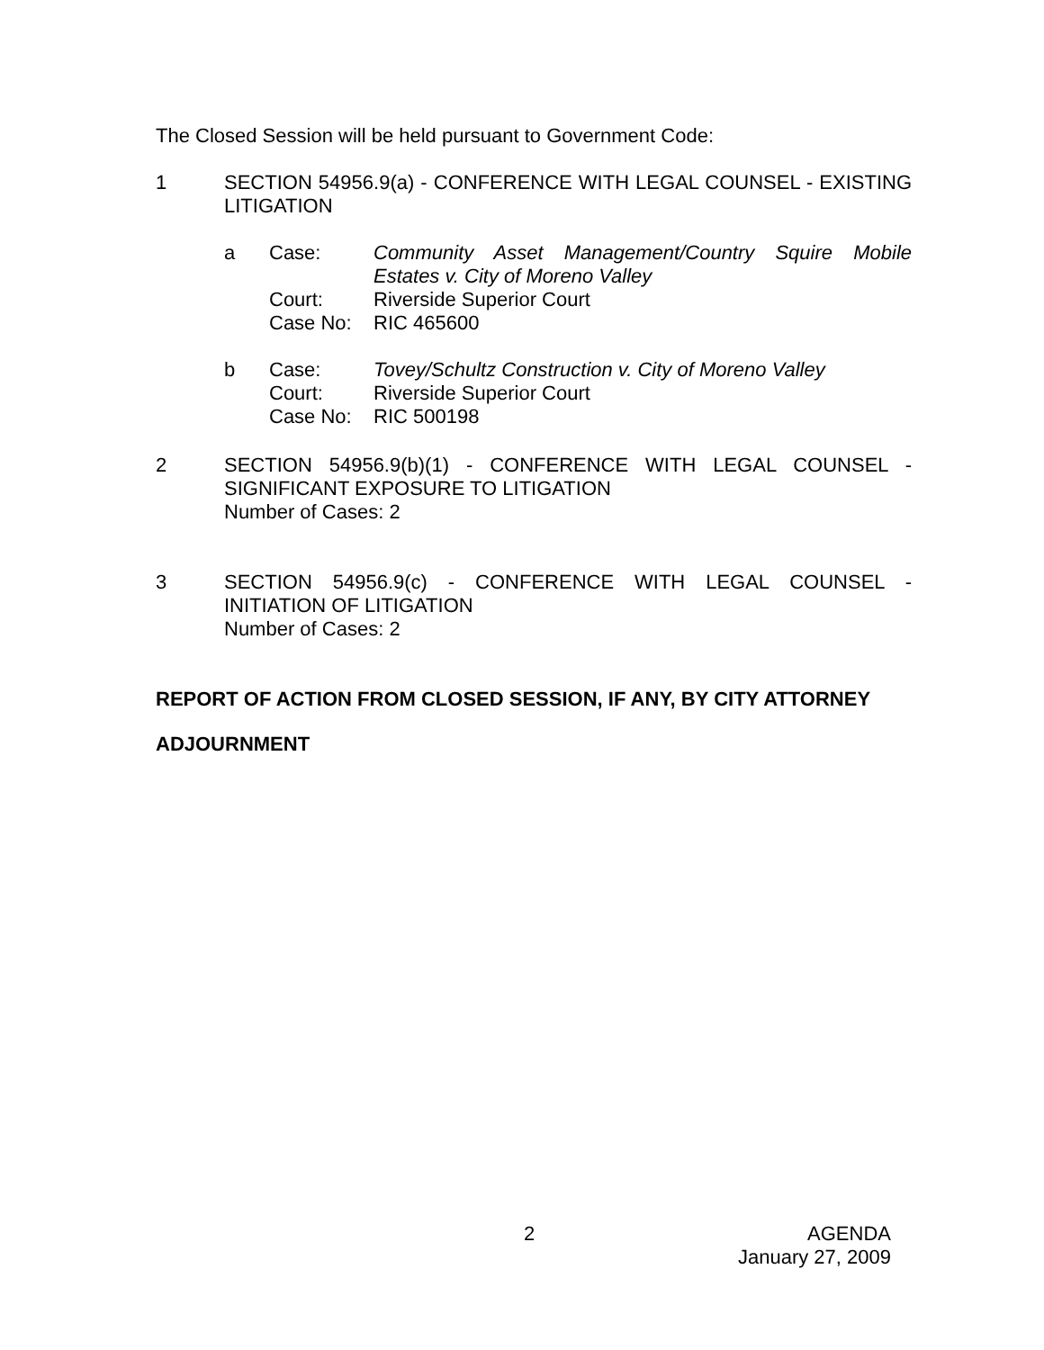The Closed Session will be held pursuant to Government Code:
1 SECTION 54956.9(a) - CONFERENCE WITH LEGAL COUNSEL - EXISTING LITIGATION
a
| Case: | Community Asset Management/Country Squire Mobile Estates v. City of Moreno Valley |
| Court: | Riverside Superior Court |
| Case No: | RIC 465600 |
b
| Case: | Tovey/Schultz Construction v. City of Moreno Valley |
| Court: | Riverside Superior Court |
| Case No: | RIC 500198 |
2 SECTION 54956.9(b)(1) - CONFERENCE WITH LEGAL COUNSEL - SIGNIFICANT EXPOSURE TO LITIGATION
Number of Cases: 2
3 SECTION 54956.9(c) - CONFERENCE WITH LEGAL COUNSEL - INITIATION OF LITIGATION
Number of Cases: 2
REPORT OF ACTION FROM CLOSED SESSION, IF ANY, BY CITY ATTORNEY
ADJOURNMENT
2 AGENDA
January 27, 2009